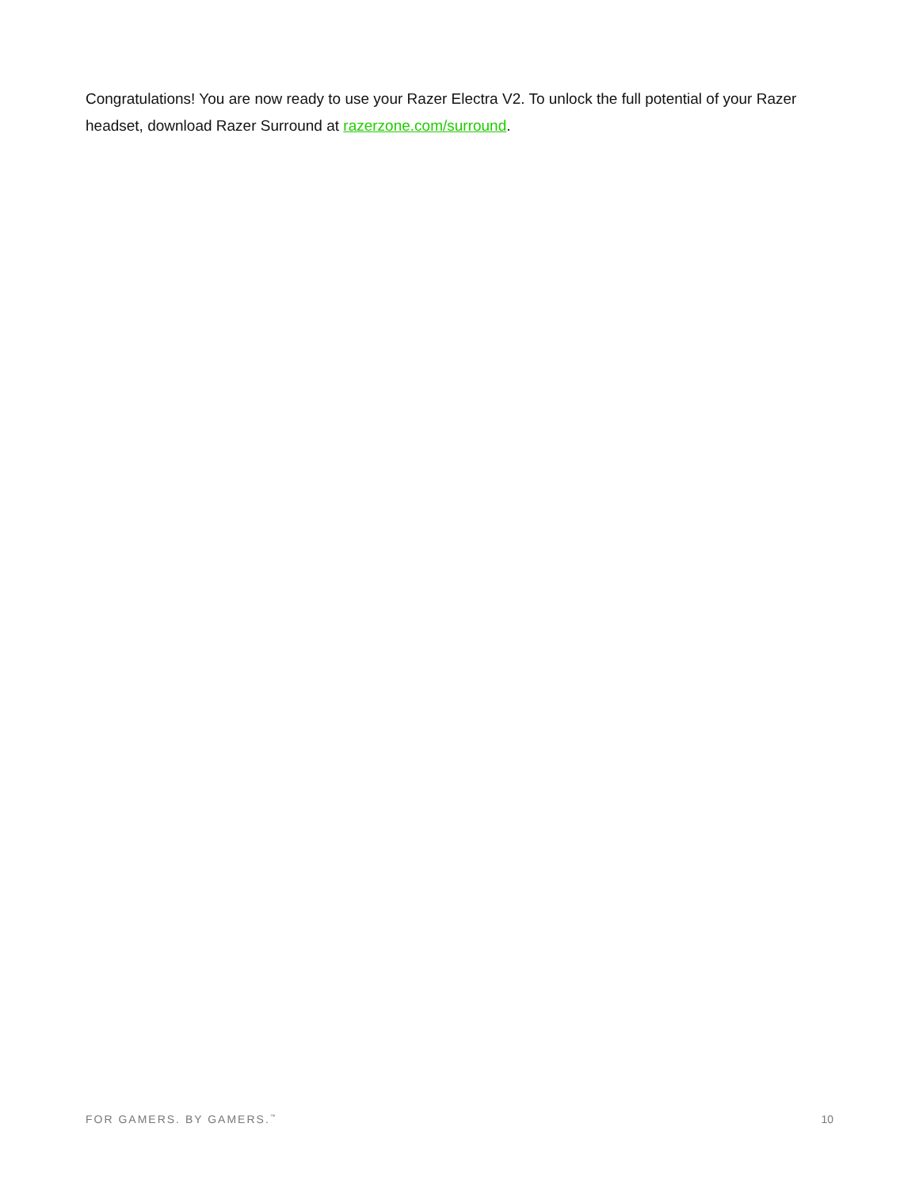Congratulations! You are now ready to use your Razer Electra V2. To unlock the full potential of your Razer headset, download Razer Surround at razerzone.com/surround.
FOR GAMERS. BY GAMERS.<sup>™</sup> 10